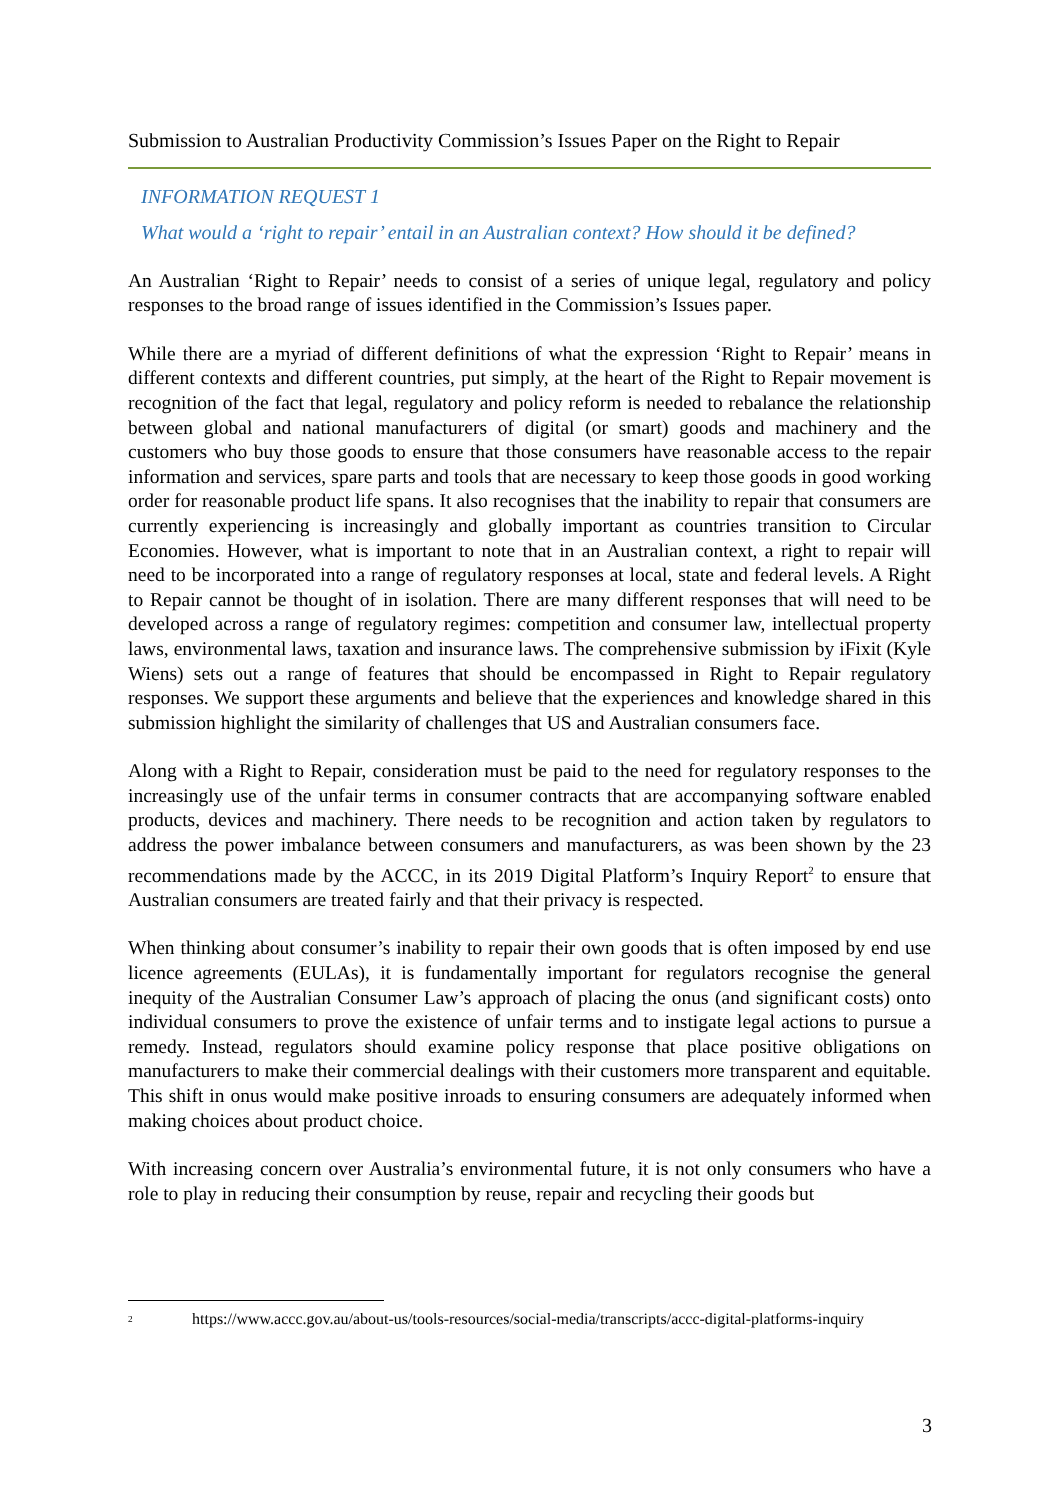Submission to Australian Productivity Commission’s Issues Paper on the Right to Repair
INFORMATION REQUEST 1
What would a ‘right to repair’ entail in an Australian context? How should it be defined?
An Australian ‘Right to Repair’ needs to consist of a series of unique legal, regulatory and policy responses to the broad range of issues identified in the Commission’s Issues paper.
While there are a myriad of different definitions of what the expression ‘Right to Repair’ means in different contexts and different countries, put simply, at the heart of the Right to Repair movement is recognition of the fact that legal, regulatory and policy reform is needed to rebalance the relationship between global and national manufacturers of digital (or smart) goods and machinery and the customers who buy those goods to ensure that those consumers have reasonable access to the repair information and services, spare parts and tools that are necessary to keep those goods in good working order for reasonable product life spans. It also recognises that the inability to repair that consumers are currently experiencing is increasingly and globally important as countries transition to Circular Economies. However, what is important to note that in an Australian context, a right to repair will need to be incorporated into a range of regulatory responses at local, state and federal levels. A Right to Repair cannot be thought of in isolation. There are many different responses that will need to be developed across a range of regulatory regimes: competition and consumer law, intellectual property laws, environmental laws, taxation and insurance laws. The comprehensive submission by iFixit (Kyle Wiens) sets out a range of features that should be encompassed in Right to Repair regulatory responses. We support these arguments and believe that the experiences and knowledge shared in this submission highlight the similarity of challenges that US and Australian consumers face.
Along with a Right to Repair, consideration must be paid to the need for regulatory responses to the increasingly use of the unfair terms in consumer contracts that are accompanying software enabled products, devices and machinery. There needs to be recognition and action taken by regulators to address the power imbalance between consumers and manufacturers, as was been shown by the 23 recommendations made by the ACCC, in its 2019 Digital Platform’s Inquiry Report<sup>2</sup> to ensure that Australian consumers are treated fairly and that their privacy is respected.
When thinking about consumer’s inability to repair their own goods that is often imposed by end use licence agreements (EULAs), it is fundamentally important for regulators recognise the general inequity of the Australian Consumer Law’s approach of placing the onus (and significant costs) onto individual consumers to prove the existence of unfair terms and to instigate legal actions to pursue a remedy. Instead, regulators should examine policy response that place positive obligations on manufacturers to make their commercial dealings with their customers more transparent and equitable. This shift in onus would make positive inroads to ensuring consumers are adequately informed when making choices about product choice.
With increasing concern over Australia’s environmental future, it is not only consumers who have a role to play in reducing their consumption by reuse, repair and recycling their goods but
<sup>2</sup>
https://www.accc.gov.au/about-us/tools-resources/social-media/transcripts/accc-digital-platforms-inquiry
3